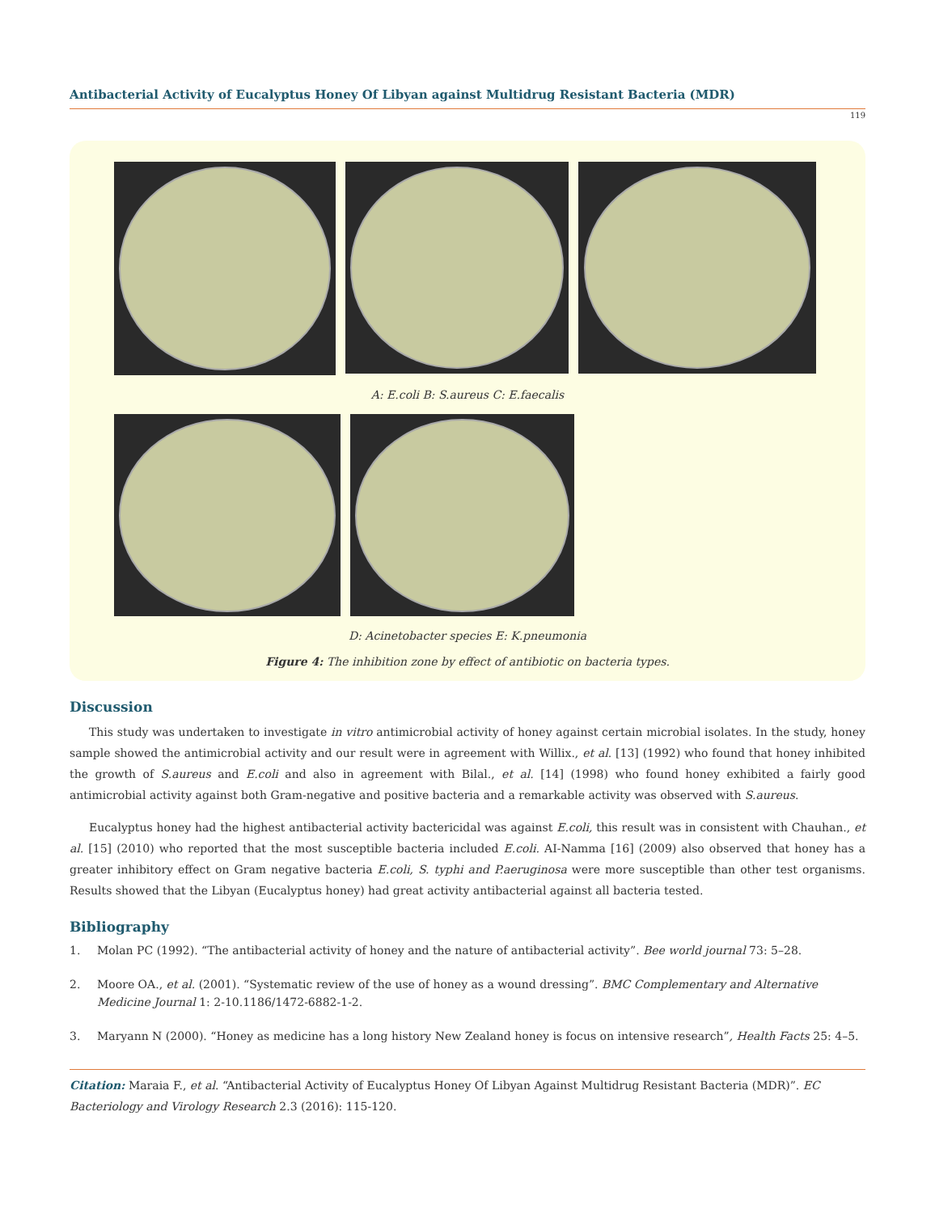Antibacterial Activity of Eucalyptus Honey Of Libyan against Multidrug Resistant Bacteria (MDR)
119
A: E.coli B: S.aureus C: E.faecalis
D: Acinetobacter species E: K.pneumonia
Figure 4: The inhibition zone by effect of antibiotic on bacteria types.
Discussion
This study was undertaken to investigate in vitro antimicrobial activity of honey against certain microbial isolates. In the study, honey sample showed the antimicrobial activity and our result were in agreement with Willix., et al. [13] (1992) who found that honey inhibited the growth of S.aureus and E.coli and also in agreement with Bilal., et al. [14] (1998) who found honey exhibited a fairly good antimicrobial activity against both Gram-negative and positive bacteria and a remarkable activity was observed with S.aureus.
Eucalyptus honey had the highest antibacterial activity bactericidal was against E.coli, this result was in consistent with Chauhan., et al. [15] (2010) who reported that the most susceptible bacteria included E.coli. AI-Namma [16] (2009) also observed that honey has a greater inhibitory effect on Gram negative bacteria E.coli, S. typhi and P.aeruginosa were more susceptible than other test organisms. Results showed that the Libyan (Eucalyptus honey) had great activity antibacterial against all bacteria tested.
Bibliography
1. Molan PC (1992). “The antibacterial activity of honey and the nature of antibacterial activity”. Bee world journal 73: 5–28.
2. Moore OA., et al. (2001). “Systematic review of the use of honey as a wound dressing”. BMC Complementary and Alternative Medicine Journal 1: 2-10.1186/1472-6882-1-2.
3. Maryann N (2000). “Honey as medicine has a long history New Zealand honey is focus on intensive research”, Health Facts 25: 4–5.
Citation: Maraia F., et al. “Antibacterial Activity of Eucalyptus Honey Of Libyan Against Multidrug Resistant Bacteria (MDR)”. EC Bacteriology and Virology Research 2.3 (2016): 115-120.